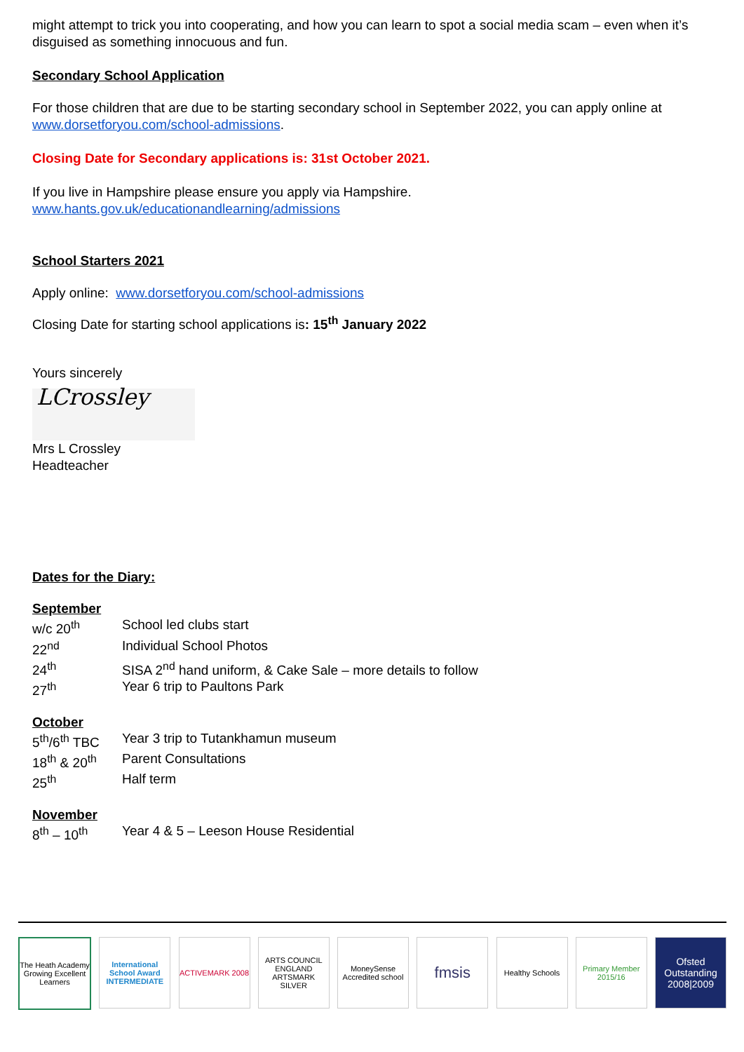might attempt to trick you into cooperating, and how you can learn to spot a social media scam – even when it’s disguised as something innocuous and fun.
Secondary School Application
For those children that are due to be starting secondary school in September 2022, you can apply online at www.dorsetforyou.com/school-admissions.
Closing Date for Secondary applications is: 31st October 2021.
If you live in Hampshire please ensure you apply via Hampshire.
www.hants.gov.uk/educationandlearning/admissions
School Starters 2021
Apply online: www.dorsetforyou.com/school-admissions
Closing Date for starting school applications is: 15<sup>th</sup> January 2022
Yours sincerely
LCrossley
Mrs L Crossley
Headteacher
Dates for the Diary:
September
| w/c 20<sup>th</sup> | School led clubs start |
| 22<sup>nd</sup> | Individual School Photos |
| 24<sup>th</sup> | SISA 2<sup>nd</sup> hand uniform, & Cake Sale – more details to follow |
| 27<sup>th</sup> | Year 6 trip to Paultons Park |
October
| 5<sup>th</sup>/6<sup>th</sup> TBC | Year 3 trip to Tutankhamun museum |
| 18<sup>th</sup> & 20<sup>th</sup> | Parent Consultations |
| 25<sup>th</sup> | Half term |
November
| 8<sup>th</sup> – 10<sup>th</sup> | Year 4 & 5 – Leeson House Residential |
The Heath Academy
Growing Excellent Learners
International School Award INTERMEDIATE
ACTIVEMARK 2008 ARTS COUNCIL ENGLAND ARTSMARK SILVER
MoneySense Accredited school
fmsis
Healthy Schools Primary Member 2015/16
Ofsted Outstanding 2008|2009